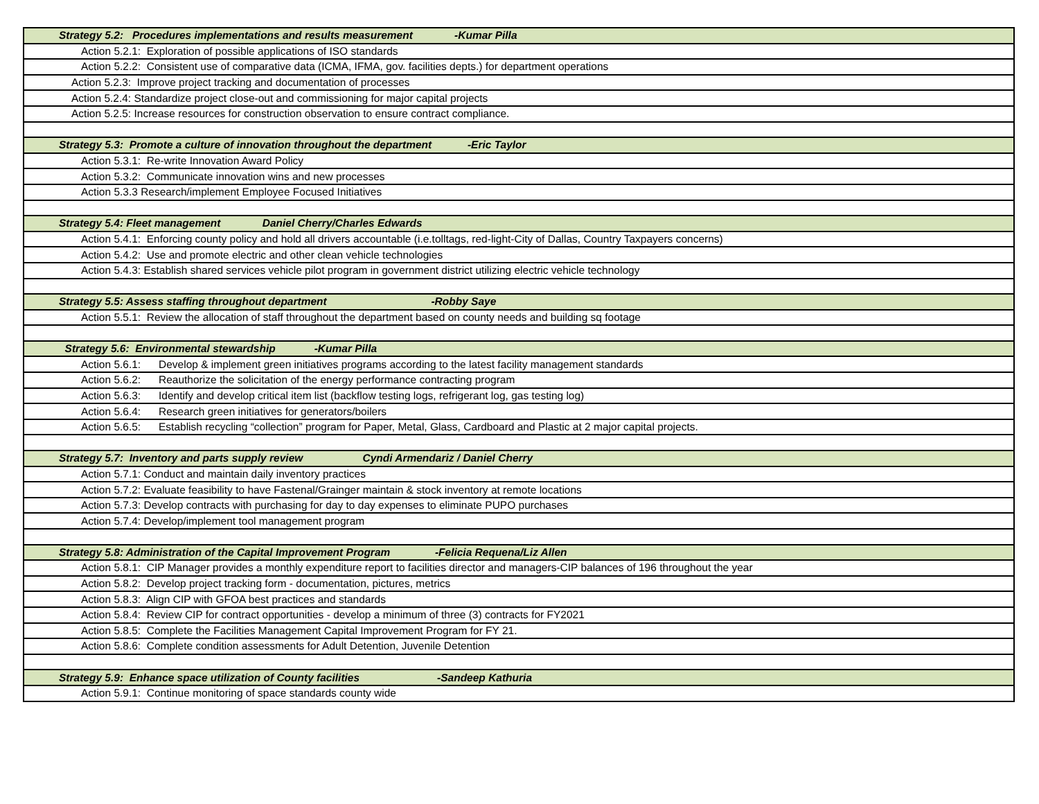| Strategy 5.2: Procedures implementations and results measurement -Kumar Pilla |
| Action 5.2.1: Exploration of possible applications of ISO standards |
| Action 5.2.2: Consistent use of comparative data (ICMA, IFMA, gov. facilities depts.) for department operations |
| Action 5.2.3: Improve project tracking and documentation of processes |
| Action 5.2.4: Standardize project close-out and commissioning for major capital projects |
| Action 5.2.5: Increase resources for construction observation to ensure contract compliance. |
| Strategy 5.3: Promote a culture of innovation throughout the department -Eric Taylor |
| Action 5.3.1: Re-write Innovation Award Policy |
| Action 5.3.2: Communicate innovation wins and new processes |
| Action 5.3.3 Research/implement Employee Focused Initiatives |
| Strategy 5.4: Fleet management Daniel Cherry/Charles Edwards |
| Action 5.4.1: Enforcing county policy and hold all drivers accountable (i.e.tolltags, red-light-City of Dallas, Country Taxpayers concerns) |
| Action 5.4.2: Use and promote electric and other clean vehicle technologies |
| Action 5.4.3: Establish shared services vehicle pilot program in government district utilizing electric vehicle technology |
| Strategy 5.5: Assess staffing throughout department -Robby Saye |
| Action 5.5.1: Review the allocation of staff throughout the department based on county needs and building sq footage |
| Strategy 5.6: Environmental stewardship -Kumar Pilla |
| Action 5.6.1: Develop & implement green initiatives programs according to the latest facility management standards |
| Action 5.6.2: Reauthorize the solicitation of the energy performance contracting program |
| Action 5.6.3: Identify and develop critical item list (backflow testing logs, refrigerant log, gas testing log) |
| Action 5.6.4: Research green initiatives for generators/boilers |
| Action 5.6.5: Establish recycling “collection” program for Paper, Metal, Glass, Cardboard and Plastic at 2 major capital projects. |
| Strategy 5.7: Inventory and parts supply review Cyndi Armendariz / Daniel Cherry |
| Action 5.7.1: Conduct and maintain daily inventory practices |
| Action 5.7.2: Evaluate feasibility to have Fastenal/Grainger maintain & stock inventory at remote locations |
| Action 5.7.3: Develop contracts with purchasing for day to day expenses to eliminate PUPO purchases |
| Action 5.7.4: Develop/implement tool management program |
| Strategy 5.8: Administration of the Capital Improvement Program -Felicia Requena/Liz Allen |
| Action 5.8.1: CIP Manager provides a monthly expenditure report to facilities director and managers-CIP balances of 196 throughout the year |
| Action 5.8.2: Develop project tracking form - documentation, pictures, metrics |
| Action 5.8.3: Align CIP with GFOA best practices and standards |
| Action 5.8.4: Review CIP for contract opportunities - develop a minimum of three (3) contracts for FY2021 |
| Action 5.8.5: Complete the Facilities Management Capital Improvement Program for FY 21. |
| Action 5.8.6: Complete condition assessments for Adult Detention, Juvenile Detention |
| Strategy 5.9: Enhance space utilization of County facilities -Sandeep Kathuria |
| Action 5.9.1: Continue monitoring of space standards county wide |